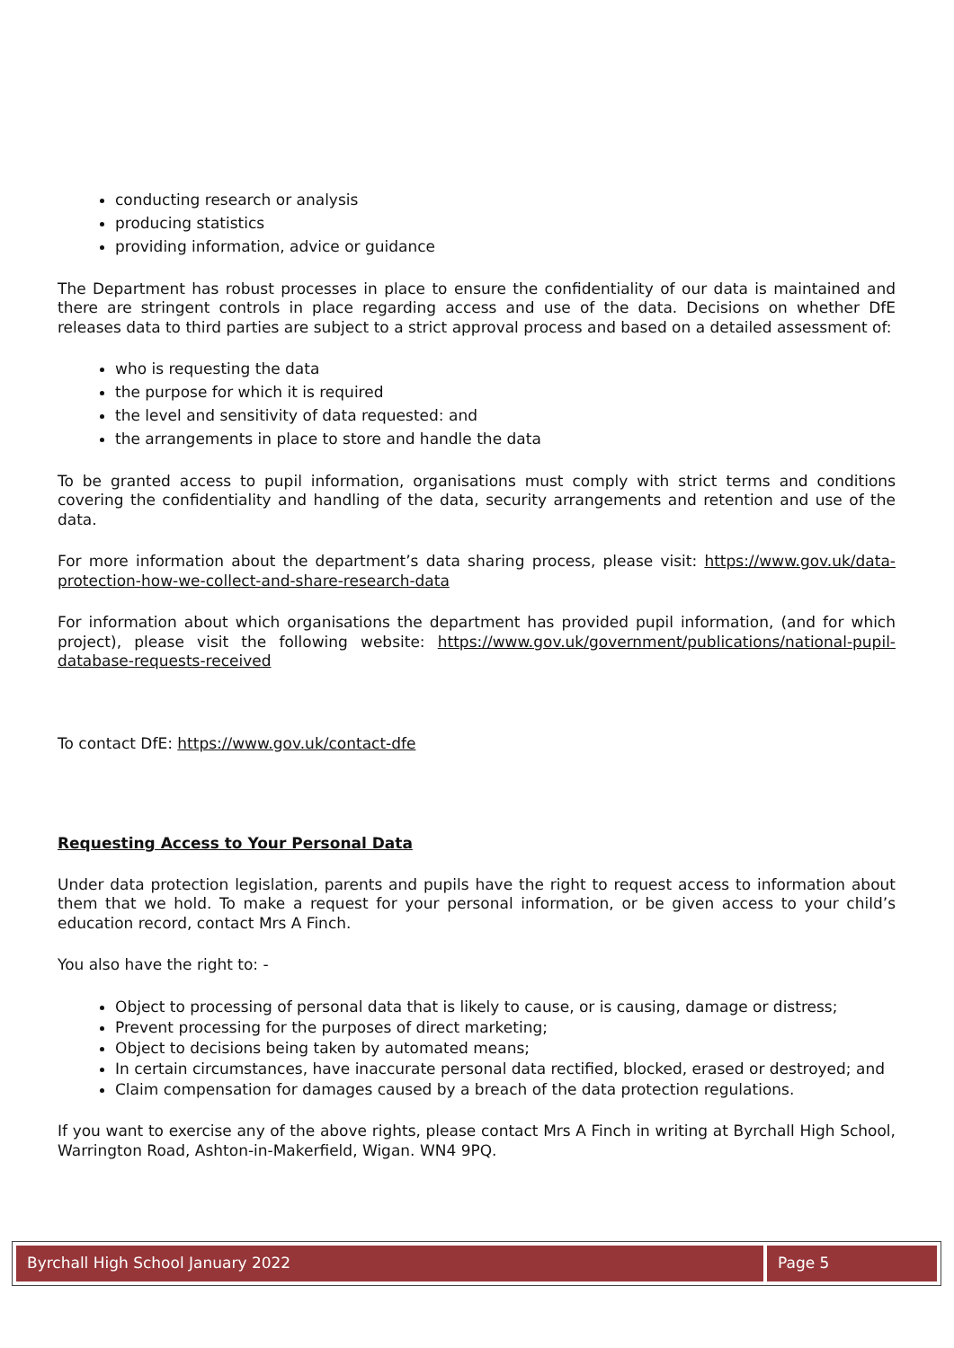conducting research or analysis
producing statistics
providing information, advice or guidance
The Department has robust processes in place to ensure the confidentiality of our data is maintained and there are stringent controls in place regarding access and use of the data. Decisions on whether DfE releases data to third parties are subject to a strict approval process and based on a detailed assessment of:
who is requesting the data
the purpose for which it is required
the level and sensitivity of data requested: and
the arrangements in place to store and handle the data
To be granted access to pupil information, organisations must comply with strict terms and conditions covering the confidentiality and handling of the data, security arrangements and retention and use of the data.
For more information about the department’s data sharing process, please visit: https://www.gov.uk/data-protection-how-we-collect-and-share-research-data
For information about which organisations the department has provided pupil information, (and for which project), please visit the following website: https://www.gov.uk/government/publications/national-pupil-database-requests-received
To contact DfE: https://www.gov.uk/contact-dfe
Requesting Access to Your Personal Data
Under data protection legislation, parents and pupils have the right to request access to information about them that we hold. To make a request for your personal information, or be given access to your child’s education record, contact Mrs A Finch.
You also have the right to: -
Object to processing of personal data that is likely to cause, or is causing, damage or distress;
Prevent processing for the purposes of direct marketing;
Object to decisions being taken by automated means;
In certain circumstances, have inaccurate personal data rectified, blocked, erased or destroyed; and
Claim compensation for damages caused by a breach of the data protection regulations.
If you want to exercise any of the above rights, please contact Mrs A Finch in writing at Byrchall High School, Warrington Road, Ashton-in-Makerfield, Wigan. WN4 9PQ.
| Byrchall High School January 2022 | Page 5 |